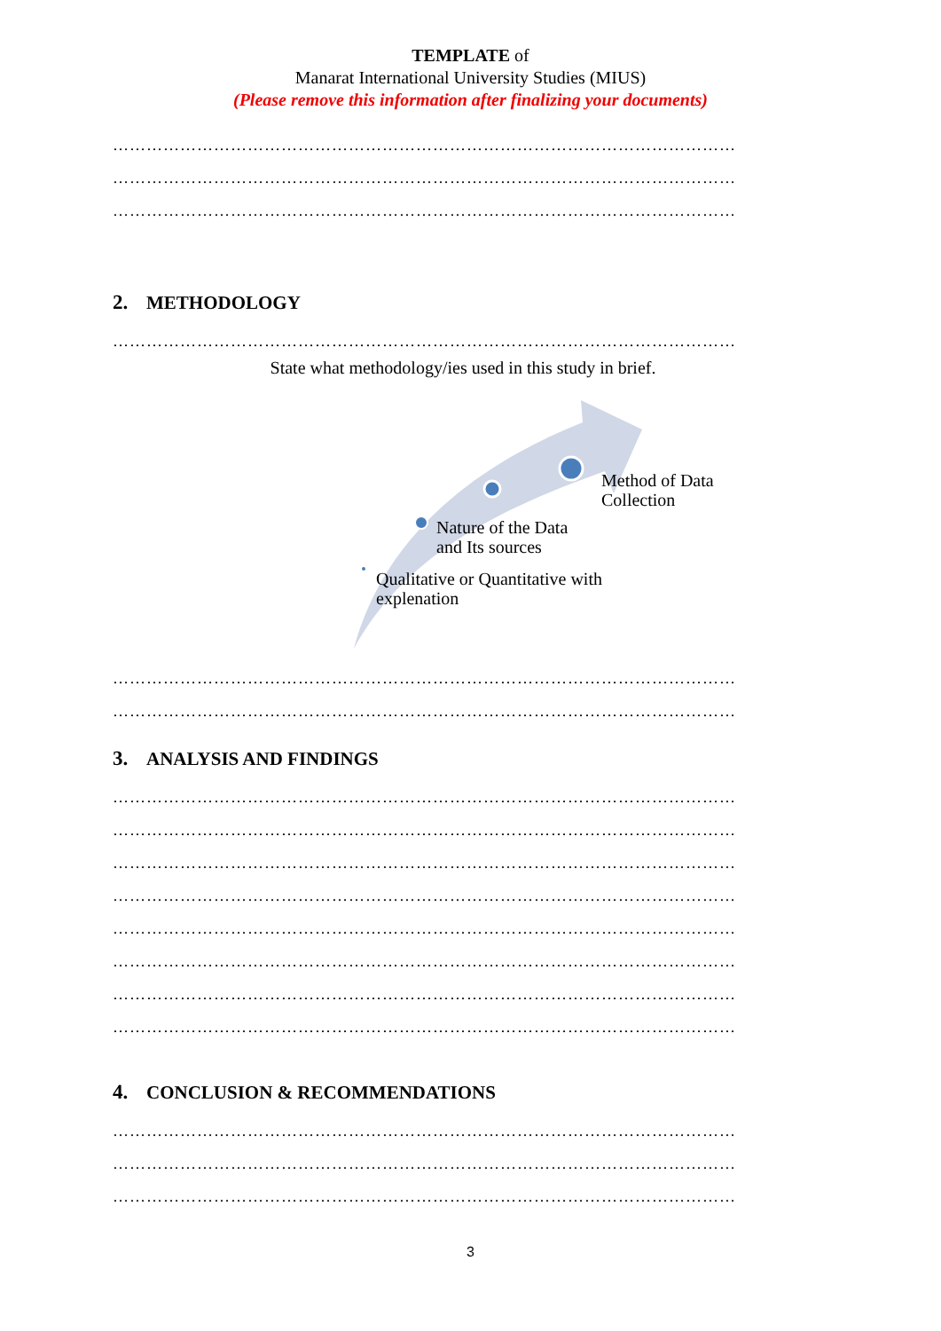TEMPLATE of
Manarat International University Studies (MIUS)
(Please remove this information after finalizing your documents)
…………………………………………………………………………………………………
…………………………………………………………………………………………………
…………………………………………………………………………………………………
2. METHODOLOGY
…………………………………………………………………………………………………
State what methodology/ies used in this study in brief.
Method of Data
Collection
Nature of the Data
and Its sources
Qualitative or Quantitative with
explenation
…………………………………………………………………………………………………
…………………………………………………………………………………………………
3. ANALYSIS AND FINDINGS
…………………………………………………………………………………………………
…………………………………………………………………………………………………
…………………………………………………………………………………………………
…………………………………………………………………………………………………
…………………………………………………………………………………………………
…………………………………………………………………………………………………
…………………………………………………………………………………………………
…………………………………………………………………………………………………
4. CONCLUSION & RECOMMENDATIONS
…………………………………………………………………………………………………
…………………………………………………………………………………………………
…………………………………………………………………………………………………
3